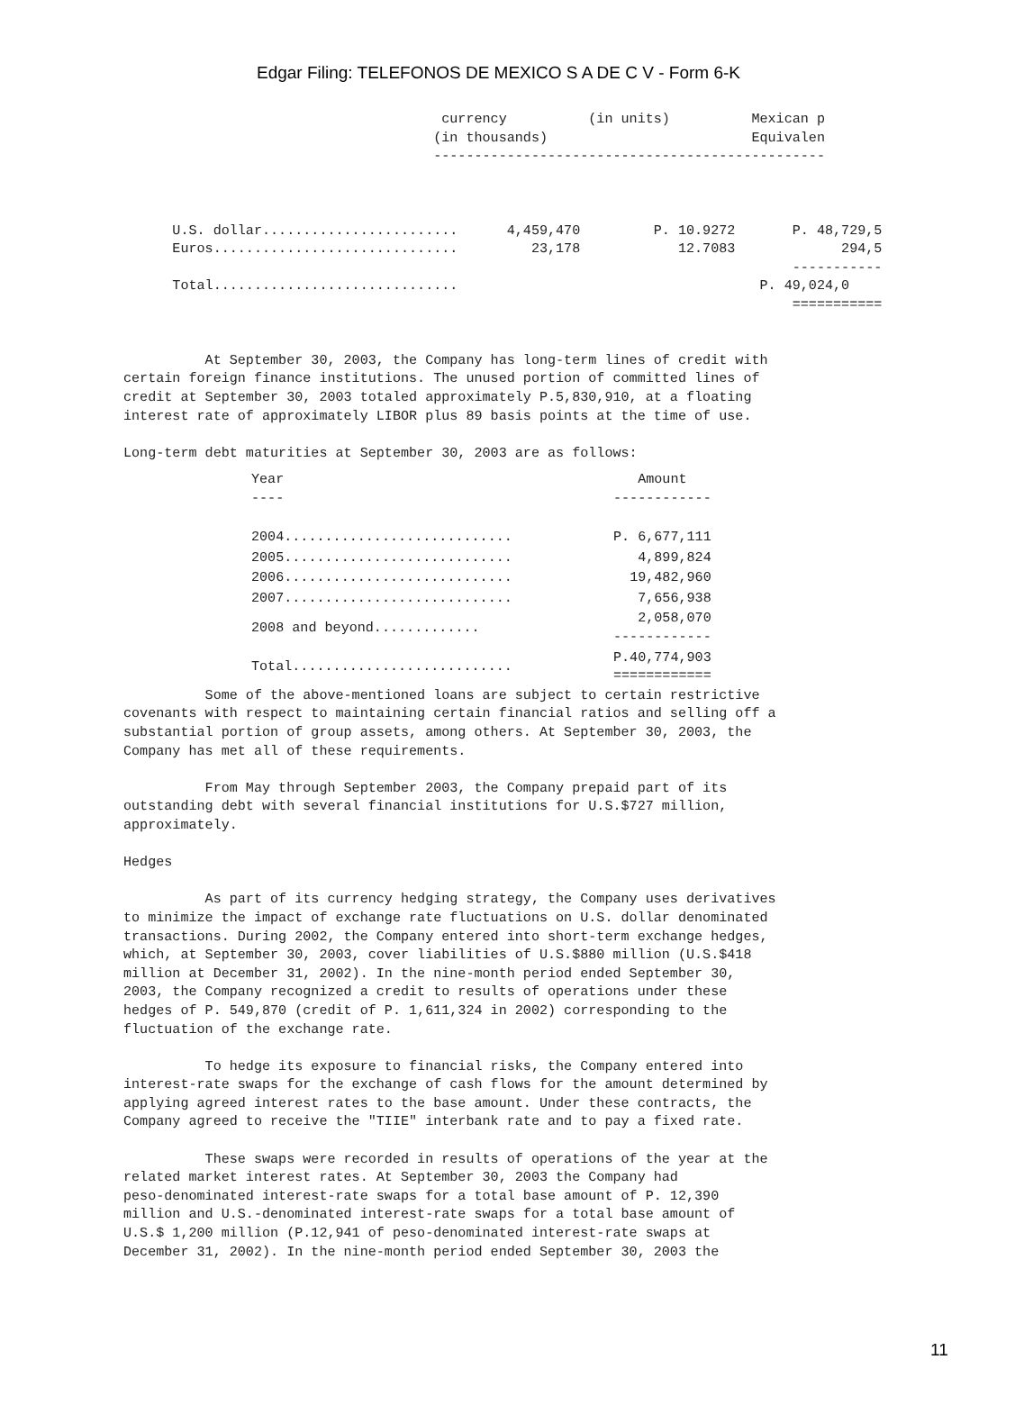Edgar Filing: TELEFONOS DE MEXICO S A DE C V - Form 6-K
                                       currency          (in units)          Mexican p
                                      (in thousands)                         Equivalen
                                      ------------------------------------------------



      U.S. dollar........................      4,459,470         P. 10.9272       P. 48,729,5
      Euros..............................         23,178            12.7083             294,5
                                                                                  -----------
      Total..............................                                     P. 49,024,0
                                                                                  ===========


          At September 30, 2003, the Company has long-term lines of credit with
certain foreign finance institutions. The unused portion of committed lines of
credit at September 30, 2003 totaled approximately P.5,830,910, at a floating
interest rate of approximately LIBOR plus 89 basis points at the time of use.

Long-term debt maturities at September 30, 2003 are as follows:
| Year ---- | Amount ------------ |
| --- | --- |
| 2004............................ | P. 6,677,111 |
| 2005............................ | 4,899,824 |
| 2006............................ | 19,482,960 |
| 2007............................ | 7,656,938 |
| 2008 and beyond............. | 2,058,070 ------------ |
| Total........................... | P.40,774,903 ============ |
          Some of the above-mentioned loans are subject to certain restrictive
covenants with respect to maintaining certain financial ratios and selling off a
substantial portion of group assets, among others. At September 30, 2003, the
Company has met all of these requirements.

          From May through September 2003, the Company prepaid part of its
outstanding debt with several financial institutions for U.S.$727 million,
approximately.

Hedges

          As part of its currency hedging strategy, the Company uses derivatives
to minimize the impact of exchange rate fluctuations on U.S. dollar denominated
transactions. During 2002, the Company entered into short-term exchange hedges,
which, at September 30, 2003, cover liabilities of U.S.$880 million (U.S.$418
million at December 31, 2002). In the nine-month period ended September 30,
2003, the Company recognized a credit to results of operations under these
hedges of P. 549,870 (credit of P. 1,611,324 in 2002) corresponding to the
fluctuation of the exchange rate.

          To hedge its exposure to financial risks, the Company entered into
interest-rate swaps for the exchange of cash flows for the amount determined by
applying agreed interest rates to the base amount. Under these contracts, the
Company agreed to receive the "TIIE" interbank rate and to pay a fixed rate.

          These swaps were recorded in results of operations of the year at the
related market interest rates. At September 30, 2003 the Company had
peso-denominated interest-rate swaps for a total base amount of P. 12,390
million and U.S.-denominated interest-rate swaps for a total base amount of
U.S.$ 1,200 million (P.12,941 of peso-denominated interest-rate swaps at
December 31, 2002). In the nine-month period ended September 30, 2003 the
11